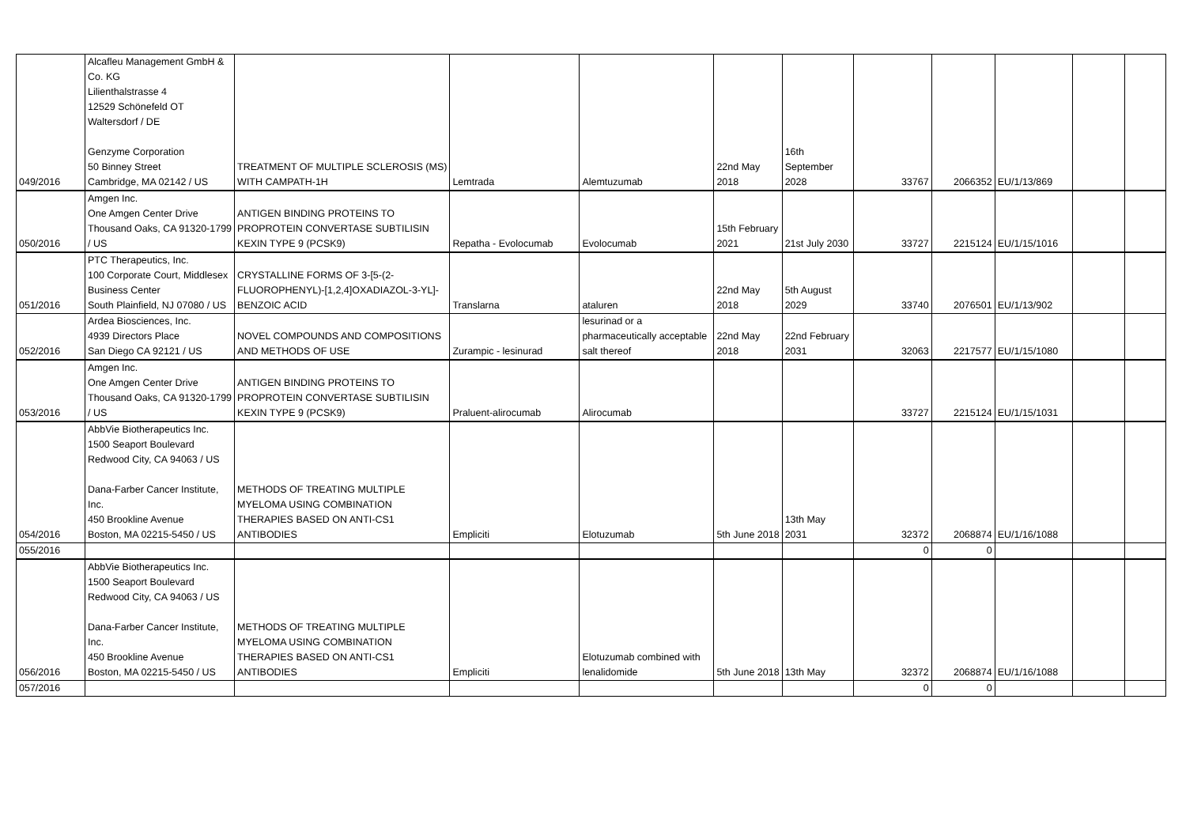| 049/2016 | Alcafleu Management GmbH & Co. KG Lilienthalstrasse 4 12529 Schönefeld OT Waltersdorf / DE Genzyme Corporation 50 Binney Street Cambridge, MA 02142 / US | TREATMENT OF MULTIPLE SCLEROSIS (MS) WITH CAMPATH-1H | Lemtrada | Alemtuzumab | 22nd May 2018 | 16th September 2028 | 33767 | 2066352 | EU/1/13/869 | | |
| 050/2016 | Amgen Inc. One Amgen Center Drive Thousand Oaks, CA 91320-1799 / US | ANTIGEN BINDING PROTEINS TO PROPROTEIN CONVERTASE SUBTILISIN KEXIN TYPE 9 (PCSK9) | Repatha - Evolocumab | Evolocumab | 15th February 2021 | 21st July 2030 | 33727 | 2215124 | EU/1/15/1016 | | |
| 051/2016 | PTC Therapeutics, Inc. 100 Corporate Court, Middlesex Business Center South Plainfield, NJ 07080 / US | CRYSTALLINE FORMS OF 3-[5-(2- FLUOROPHENYL)-[1,2,4]OXADIAZOL-3-YL]- BENZOIC ACID | Translarna | ataluren | 22nd May 2018 | 5th August 2029 | 33740 | 2076501 | EU/1/13/902 | | |
| 052/2016 | Ardea Biosciences, Inc. 4939 Directors Place San Diego CA 92121 / US | NOVEL COMPOUNDS AND COMPOSITIONS AND METHODS OF USE | Zurampic - lesinurad | lesurinad or a pharmaceutically acceptable salt thereof | 22nd May 2018 | 22nd February 2031 | 32063 | 2217577 | EU/1/15/1080 | | |
| 053/2016 | Amgen Inc. One Amgen Center Drive Thousand Oaks, CA 91320-1799 / US | ANTIGEN BINDING PROTEINS TO PROPROTEIN CONVERTASE SUBTILISIN KEXIN TYPE 9 (PCSK9) | Praluent-alirocumab | Alirocumab | | | 33727 | 2215124 | EU/1/15/1031 | | |
| 054/2016 | AbbVie Biotherapeutics Inc. 1500 Seaport Boulevard Redwood City, CA 94063 / US Dana-Farber Cancer Institute, Inc. 450 Brookline Avenue Boston, MA 02215-5450 / US | METHODS OF TREATING MULTIPLE MYELOMA USING COMBINATION THERAPIES BASED ON ANTI-CS1 ANTIBODIES | Empliciti | Elotuzumab | 5th June 2018 | 13th May 2031 | 32372 | 2068874 | EU/1/16/1088 | | |
| 055/2016 | | | | | | | 0 | 0 | | | |
| 056/2016 | AbbVie Biotherapeutics Inc. 1500 Seaport Boulevard Redwood City, CA 94063 / US Dana-Farber Cancer Institute, Inc. 450 Brookline Avenue Boston, MA 02215-5450 / US | METHODS OF TREATING MULTIPLE MYELOMA USING COMBINATION THERAPIES BASED ON ANTI-CS1 ANTIBODIES | Empliciti | Elotuzumab combined with lenalidomide | 5th June 2018 | 13th May | 32372 | 2068874 | EU/1/16/1088 | | |
| 057/2016 | | | | | | | 0 | 0 | | | |